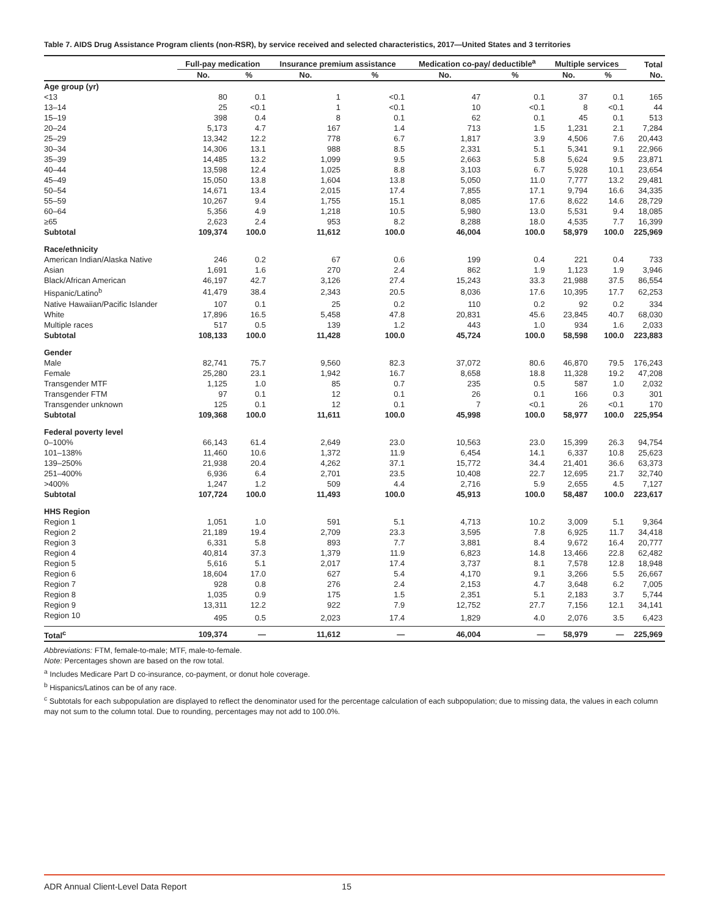Table 7. AIDS Drug Assistance Program clients (non-RSR), by service received and selected characteristics, 2017—United States and 3 territories
| | Full-pay medication | | Insurance premium assistance | | Medication co-pay/ deductible<sup>a</sup> | | Multiple services | | Total |
| --- | --- | --- | --- | --- | --- | --- | --- | --- | --- |
| | No. | % | No. | % | No. | % | No. | % | No. |
| Age group (yr) | | | | | | | | | |
| <13 | 80 | 0.1 | 1 | <0.1 | 47 | 0.1 | 37 | 0.1 | 165 |
| 13–14 | 25 | <0.1 | 1 | <0.1 | 10 | <0.1 | 8 | <0.1 | 44 |
| 15–19 | 398 | 0.4 | 8 | 0.1 | 62 | 0.1 | 45 | 0.1 | 513 |
| 20–24 | 5,173 | 4.7 | 167 | 1.4 | 713 | 1.5 | 1,231 | 2.1 | 7,284 |
| 25–29 | 13,342 | 12.2 | 778 | 6.7 | 1,817 | 3.9 | 4,506 | 7.6 | 20,443 |
| 30–34 | 14,306 | 13.1 | 988 | 8.5 | 2,331 | 5.1 | 5,341 | 9.1 | 22,966 |
| 35–39 | 14,485 | 13.2 | 1,099 | 9.5 | 2,663 | 5.8 | 5,624 | 9.5 | 23,871 |
| 40–44 | 13,598 | 12.4 | 1,025 | 8.8 | 3,103 | 6.7 | 5,928 | 10.1 | 23,654 |
| 45–49 | 15,050 | 13.8 | 1,604 | 13.8 | 5,050 | 11.0 | 7,777 | 13.2 | 29,481 |
| 50–54 | 14,671 | 13.4 | 2,015 | 17.4 | 7,855 | 17.1 | 9,794 | 16.6 | 34,335 |
| 55–59 | 10,267 | 9.4 | 1,755 | 15.1 | 8,085 | 17.6 | 8,622 | 14.6 | 28,729 |
| 60–64 | 5,356 | 4.9 | 1,218 | 10.5 | 5,980 | 13.0 | 5,531 | 9.4 | 18,085 |
| ≥65 | 2,623 | 2.4 | 953 | 8.2 | 8,288 | 18.0 | 4,535 | 7.7 | 16,399 |
| Subtotal | 109,374 | 100.0 | 11,612 | 100.0 | 46,004 | 100.0 | 58,979 | 100.0 | 225,969 |
| Race/ethnicity | | | | | | | | | |
| American Indian/Alaska Native | 246 | 0.2 | 67 | 0.6 | 199 | 0.4 | 221 | 0.4 | 733 |
| Asian | 1,691 | 1.6 | 270 | 2.4 | 862 | 1.9 | 1,123 | 1.9 | 3,946 |
| Black/African American | 46,197 | 42.7 | 3,126 | 27.4 | 15,243 | 33.3 | 21,988 | 37.5 | 86,554 |
| Hispanic/Latino<sup>b</sup> | 41,479 | 38.4 | 2,343 | 20.5 | 8,036 | 17.6 | 10,395 | 17.7 | 62,253 |
| Native Hawaiian/Pacific Islander | 107 | 0.1 | 25 | 0.2 | 110 | 0.2 | 92 | 0.2 | 334 |
| White | 17,896 | 16.5 | 5,458 | 47.8 | 20,831 | 45.6 | 23,845 | 40.7 | 68,030 |
| Multiple races | 517 | 0.5 | 139 | 1.2 | 443 | 1.0 | 934 | 1.6 | 2,033 |
| Subtotal | 108,133 | 100.0 | 11,428 | 100.0 | 45,724 | 100.0 | 58,598 | 100.0 | 223,883 |
| Gender | | | | | | | | | |
| Male | 82,741 | 75.7 | 9,560 | 82.3 | 37,072 | 80.6 | 46,870 | 79.5 | 176,243 |
| Female | 25,280 | 23.1 | 1,942 | 16.7 | 8,658 | 18.8 | 11,328 | 19.2 | 47,208 |
| Transgender MTF | 1,125 | 1.0 | 85 | 0.7 | 235 | 0.5 | 587 | 1.0 | 2,032 |
| Transgender FTM | 97 | 0.1 | 12 | 0.1 | 26 | 0.1 | 166 | 0.3 | 301 |
| Transgender unknown | 125 | 0.1 | 12 | 0.1 | 7 | <0.1 | 26 | <0.1 | 170 |
| Subtotal | 109,368 | 100.0 | 11,611 | 100.0 | 45,998 | 100.0 | 58,977 | 100.0 | 225,954 |
| Federal poverty level | | | | | | | | | |
| 0–100% | 66,143 | 61.4 | 2,649 | 23.0 | 10,563 | 23.0 | 15,399 | 26.3 | 94,754 |
| 101–138% | 11,460 | 10.6 | 1,372 | 11.9 | 6,454 | 14.1 | 6,337 | 10.8 | 25,623 |
| 139–250% | 21,938 | 20.4 | 4,262 | 37.1 | 15,772 | 34.4 | 21,401 | 36.6 | 63,373 |
| 251–400% | 6,936 | 6.4 | 2,701 | 23.5 | 10,408 | 22.7 | 12,695 | 21.7 | 32,740 |
| >400% | 1,247 | 1.2 | 509 | 4.4 | 2,716 | 5.9 | 2,655 | 4.5 | 7,127 |
| Subtotal | 107,724 | 100.0 | 11,493 | 100.0 | 45,913 | 100.0 | 58,487 | 100.0 | 223,617 |
| HHS Region | | | | | | | | | |
| Region 1 | 1,051 | 1.0 | 591 | 5.1 | 4,713 | 10.2 | 3,009 | 5.1 | 9,364 |
| Region 2 | 21,189 | 19.4 | 2,709 | 23.3 | 3,595 | 7.8 | 6,925 | 11.7 | 34,418 |
| Region 3 | 6,331 | 5.8 | 893 | 7.7 | 3,881 | 8.4 | 9,672 | 16.4 | 20,777 |
| Region 4 | 40,814 | 37.3 | 1,379 | 11.9 | 6,823 | 14.8 | 13,466 | 22.8 | 62,482 |
| Region 5 | 5,616 | 5.1 | 2,017 | 17.4 | 3,737 | 8.1 | 7,578 | 12.8 | 18,948 |
| Region 6 | 18,604 | 17.0 | 627 | 5.4 | 4,170 | 9.1 | 3,266 | 5.5 | 26,667 |
| Region 7 | 928 | 0.8 | 276 | 2.4 | 2,153 | 4.7 | 3,648 | 6.2 | 7,005 |
| Region 8 | 1,035 | 0.9 | 175 | 1.5 | 2,351 | 5.1 | 2,183 | 3.7 | 5,744 |
| Region 9 | 13,311 | 12.2 | 922 | 7.9 | 12,752 | 27.7 | 7,156 | 12.1 | 34,141 |
| Region 10 | 495 | 0.5 | 2,023 | 17.4 | 1,829 | 4.0 | 2,076 | 3.5 | 6,423 |
| Total<sup>c</sup> | 109,374 | — | 11,612 | — | 46,004 | — | 58,979 | — | 225,969 |
Abbreviations: FTM, female-to-male; MTF, male-to-female.
Note: Percentages shown are based on the row total.
<sup>a</sup> Includes Medicare Part D co-insurance, co-payment, or donut hole coverage.
<sup>b</sup> Hispanics/Latinos can be of any race.
<sup>c</sup> Subtotals for each subpopulation are displayed to reflect the denominator used for the percentage calculation of each subpopulation; due to missing data, the values in each column may not sum to the column total. Due to rounding, percentages may not add to 100.0%.
ADR Annual Client-Level Data Report 15